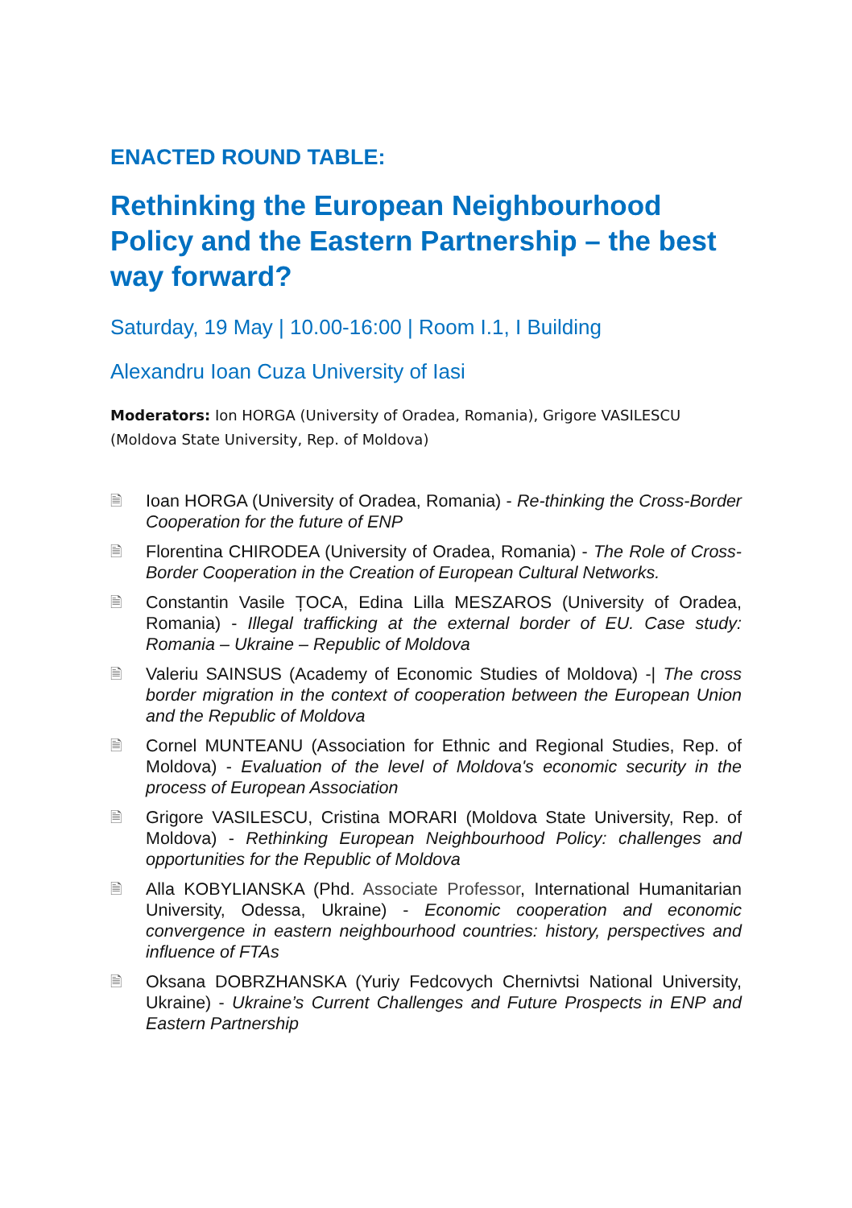ENACTED ROUND TABLE:
Rethinking the European Neighbourhood Policy and the Eastern Partnership – the best way forward?
Saturday, 19 May | 10.00-16:00 | Room I.1, I Building
Alexandru Ioan Cuza University of Iasi
Moderators: Ion HORGA (University of Oradea, Romania), Grigore VASILESCU (Moldova State University, Rep. of Moldova)
🗎 Ioan HORGA (University of Oradea, Romania) - Re-thinking the Cross-Border Cooperation for the future of ENP
🗎 Florentina CHIRODEA (University of Oradea, Romania) - The Role of Cross-Border Cooperation in the Creation of European Cultural Networks.
🗎 Constantin Vasile ȚOCA, Edina Lilla MESZAROS (University of Oradea, Romania) - Illegal trafficking at the external border of EU. Case study: Romania – Ukraine – Republic of Moldova
🗎 Valeriu SAINSUS (Academy of Economic Studies of Moldova) -| The cross border migration in the context of cooperation between the European Union and the Republic of Moldova
🗎 Cornel MUNTEANU (Association for Ethnic and Regional Studies, Rep. of Moldova) - Evaluation of the level of Moldova's economic security in the process of European Association
🗎 Grigore VASILESCU, Cristina MORARI (Moldova State University, Rep. of Moldova) - Rethinking European Neighbourhood Policy: challenges and opportunities for the Republic of Moldova
🗎 Alla KOBYLIANSKA (Phd. Associate Professor, International Humanitarian University, Odessa, Ukraine) - Economic cooperation and economic convergence in eastern neighbourhood countries: history, perspectives and influence of FTAs
🗎 Oksana DOBRZHANSKA (Yuriy Fedcovych Chernivtsi National University, Ukraine) - Ukraine’s Current Challenges and Future Prospects in ENP and Eastern Partnership